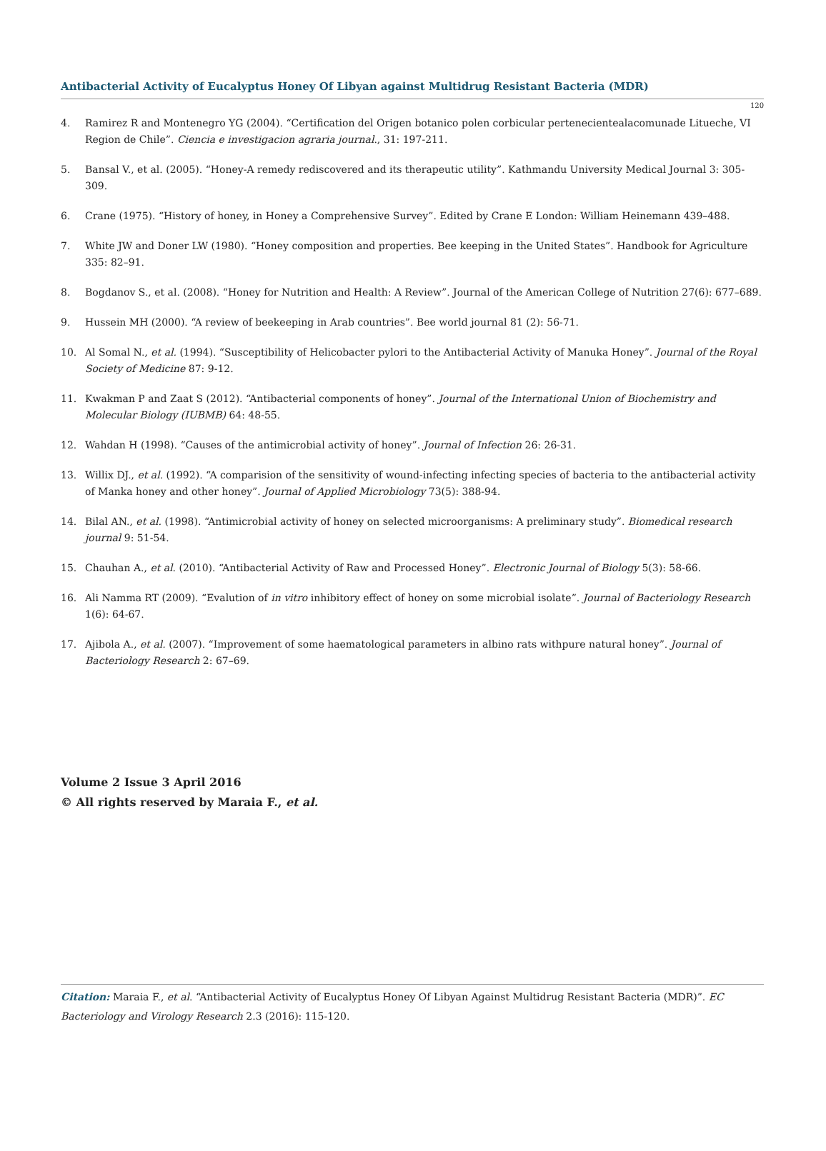Antibacterial Activity of Eucalyptus Honey Of Libyan against Multidrug Resistant Bacteria (MDR)
120
4. Ramirez R and Montenegro YG (2004). “Certification del Origen botanico polen corbicular pertenecientealacomunade Litueche, VI Region de Chile”. Ciencia e investigacion agraria journal., 31: 197-211.
5. Bansal V., et al. (2005). “Honey-A remedy rediscovered and its therapeutic utility”. Kathmandu University Medical Journal 3: 305-309.
6. Crane (1975). “History of honey, in Honey a Comprehensive Survey”. Edited by Crane E London: William Heinemann 439–488.
7. White JW and Doner LW (1980). “Honey composition and properties. Bee keeping in the United States”. Handbook for Agriculture 335: 82–91.
8. Bogdanov S., et al. (2008). “Honey for Nutrition and Health: A Review”. Journal of the American College of Nutrition 27(6): 677–689.
9. Hussein MH (2000). “A review of beekeeping in Arab countries”. Bee world journal 81 (2): 56-71.
10. Al Somal N., et al. (1994). “Susceptibility of Helicobacter pylori to the Antibacterial Activity of Manuka Honey”. Journal of the Royal Society of Medicine 87: 9-12.
11. Kwakman P and Zaat S (2012). “Antibacterial components of honey”. Journal of the International Union of Biochemistry and Molecular Biology (IUBMB) 64: 48-55.
12. Wahdan H (1998). “Causes of the antimicrobial activity of honey”. Journal of Infection 26: 26-31.
13. Willix DJ., et al. (1992). “A comparision of the sensitivity of wound-infecting infecting species of bacteria to the antibacterial activity of Manka honey and other honey”. Journal of Applied Microbiology 73(5): 388-94.
14. Bilal AN., et al. (1998). “Antimicrobial activity of honey on selected microorganisms: A preliminary study”. Biomedical research journal 9: 51-54.
15. Chauhan A., et al. (2010). “Antibacterial Activity of Raw and Processed Honey”. Electronic Journal of Biology 5(3): 58-66.
16. Ali Namma RT (2009). “Evalution of in vitro inhibitory effect of honey on some microbial isolate”. Journal of Bacteriology Research 1(6): 64-67.
17. Ajibola A., et al. (2007). “Improvement of some haematological parameters in albino rats withpure natural honey”. Journal of Bacteriology Research 2: 67–69.
Volume 2 Issue 3 April 2016
© All rights reserved by Maraia F., et al.
Citation: Maraia F., et al. “Antibacterial Activity of Eucalyptus Honey Of Libyan Against Multidrug Resistant Bacteria (MDR)”. EC Bacteriology and Virology Research 2.3 (2016): 115-120.